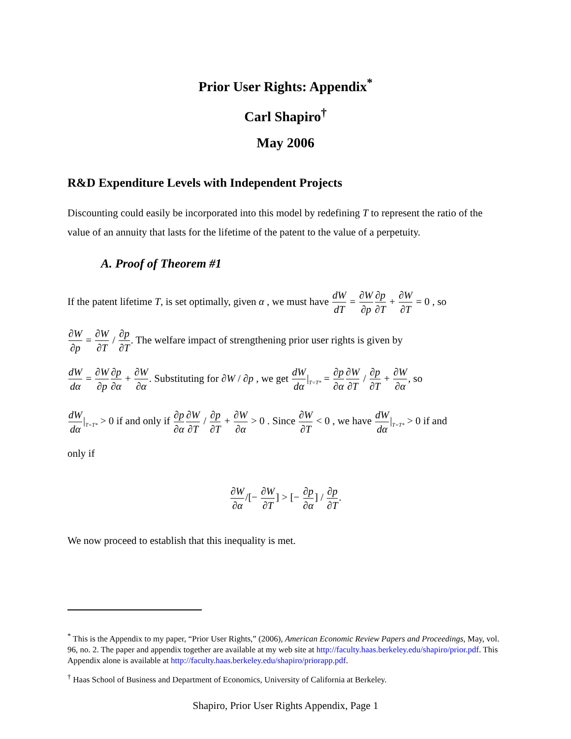Prior User Rights: Appendix<sup>*</sup>
Carl Shapiro<sup>†</sup>
May 2006
R&D Expenditure Levels with Independent Projects
Discounting could easily be incorporated into this model by redefining T to represent the ratio of the value of an annuity that lasts for the lifetime of the patent to the value of a perpetuity.
A. Proof of Theorem #1
If the patent lifetime T, is set optimally, given α , we must have dW dT = ∂W ∂p∂p ∂T + ∂W ∂T = 0 , so
∂W ∂p = ∂W ∂T / ∂p ∂T. The welfare impact of strengthening prior user rights is given by
dW dα = ∂W ∂p∂p ∂α + ∂W ∂α. Substituting for ∂W / ∂p , we get dW dα|<sub>T=T*</sub> = ∂p ∂α∂W ∂T / ∂p ∂T + ∂W ∂α, so
dW dα|<sub>T=T*</sub> > 0 if and only if ∂p ∂α∂W ∂T / ∂p ∂T + ∂W ∂α > 0 . Since ∂W ∂T < 0 , we have dW dα|<sub>T=T*</sub> > 0 if and
only if
∂W ∂α/[− ∂W ∂T] > [− ∂p ∂α] / ∂p ∂T.
We now proceed to establish that this inequality is met.
<sup>*</sup> This is the Appendix to my paper, “Prior User Rights,” (2006), American Economic Review Papers and Proceedings, May, vol. 96, no. 2. The paper and appendix together are available at my web site at http://faculty.haas.berkeley.edu/shapiro/prior.pdf. This Appendix alone is available at http://faculty.haas.berkeley.edu/shapiro/priorapp.pdf.
<sup>†</sup> Haas School of Business and Department of Economics, University of California at Berkeley.
Shapiro, Prior User Rights Appendix, Page 1